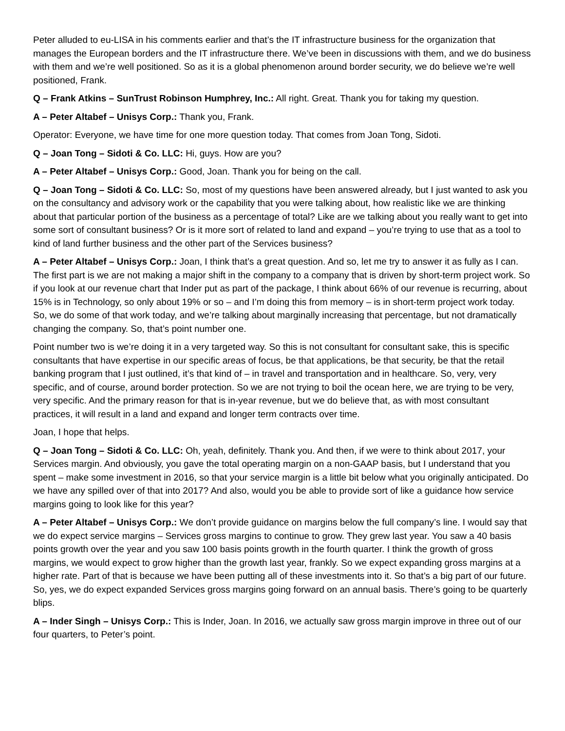Peter alluded to eu-LISA in his comments earlier and that’s the IT infrastructure business for the organization that manages the European borders and the IT infrastructure there. We’ve been in discussions with them, and we do business with them and we’re well positioned. So as it is a global phenomenon around border security, we do believe we’re well positioned, Frank.
Q – Frank Atkins – SunTrust Robinson Humphrey, Inc.: All right. Great. Thank you for taking my question.
A – Peter Altabef – Unisys Corp.: Thank you, Frank.
Operator: Everyone, we have time for one more question today. That comes from Joan Tong, Sidoti.
Q – Joan Tong – Sidoti & Co. LLC: Hi, guys. How are you?
A – Peter Altabef – Unisys Corp.: Good, Joan. Thank you for being on the call.
Q – Joan Tong – Sidoti & Co. LLC: So, most of my questions have been answered already, but I just wanted to ask you on the consultancy and advisory work or the capability that you were talking about, how realistic like we are thinking about that particular portion of the business as a percentage of total? Like are we talking about you really want to get into some sort of consultant business? Or is it more sort of related to land and expand – you’re trying to use that as a tool to kind of land further business and the other part of the Services business?
A – Peter Altabef – Unisys Corp.: Joan, I think that’s a great question. And so, let me try to answer it as fully as I can. The first part is we are not making a major shift in the company to a company that is driven by short-term project work. So if you look at our revenue chart that Inder put as part of the package, I think about 66% of our revenue is recurring, about 15% is in Technology, so only about 19% or so – and I’m doing this from memory – is in short-term project work today. So, we do some of that work today, and we’re talking about marginally increasing that percentage, but not dramatically changing the company. So, that’s point number one.
Point number two is we’re doing it in a very targeted way. So this is not consultant for consultant sake, this is specific consultants that have expertise in our specific areas of focus, be that applications, be that security, be that the retail banking program that I just outlined, it’s that kind of – in travel and transportation and in healthcare. So, very, very specific, and of course, around border protection. So we are not trying to boil the ocean here, we are trying to be very, very specific. And the primary reason for that is in-year revenue, but we do believe that, as with most consultant practices, it will result in a land and expand and longer term contracts over time.
Joan, I hope that helps.
Q – Joan Tong – Sidoti & Co. LLC: Oh, yeah, definitely. Thank you. And then, if we were to think about 2017, your Services margin. And obviously, you gave the total operating margin on a non-GAAP basis, but I understand that you spent – make some investment in 2016, so that your service margin is a little bit below what you originally anticipated. Do we have any spilled over of that into 2017? And also, would you be able to provide sort of like a guidance how service margins going to look like for this year?
A – Peter Altabef – Unisys Corp.: We don’t provide guidance on margins below the full company’s line. I would say that we do expect service margins – Services gross margins to continue to grow. They grew last year. You saw a 40 basis points growth over the year and you saw 100 basis points growth in the fourth quarter. I think the growth of gross margins, we would expect to grow higher than the growth last year, frankly. So we expect expanding gross margins at a higher rate. Part of that is because we have been putting all of these investments into it. So that’s a big part of our future. So, yes, we do expect expanded Services gross margins going forward on an annual basis. There’s going to be quarterly blips.
A – Inder Singh – Unisys Corp.: This is Inder, Joan. In 2016, we actually saw gross margin improve in three out of our four quarters, to Peter’s point.